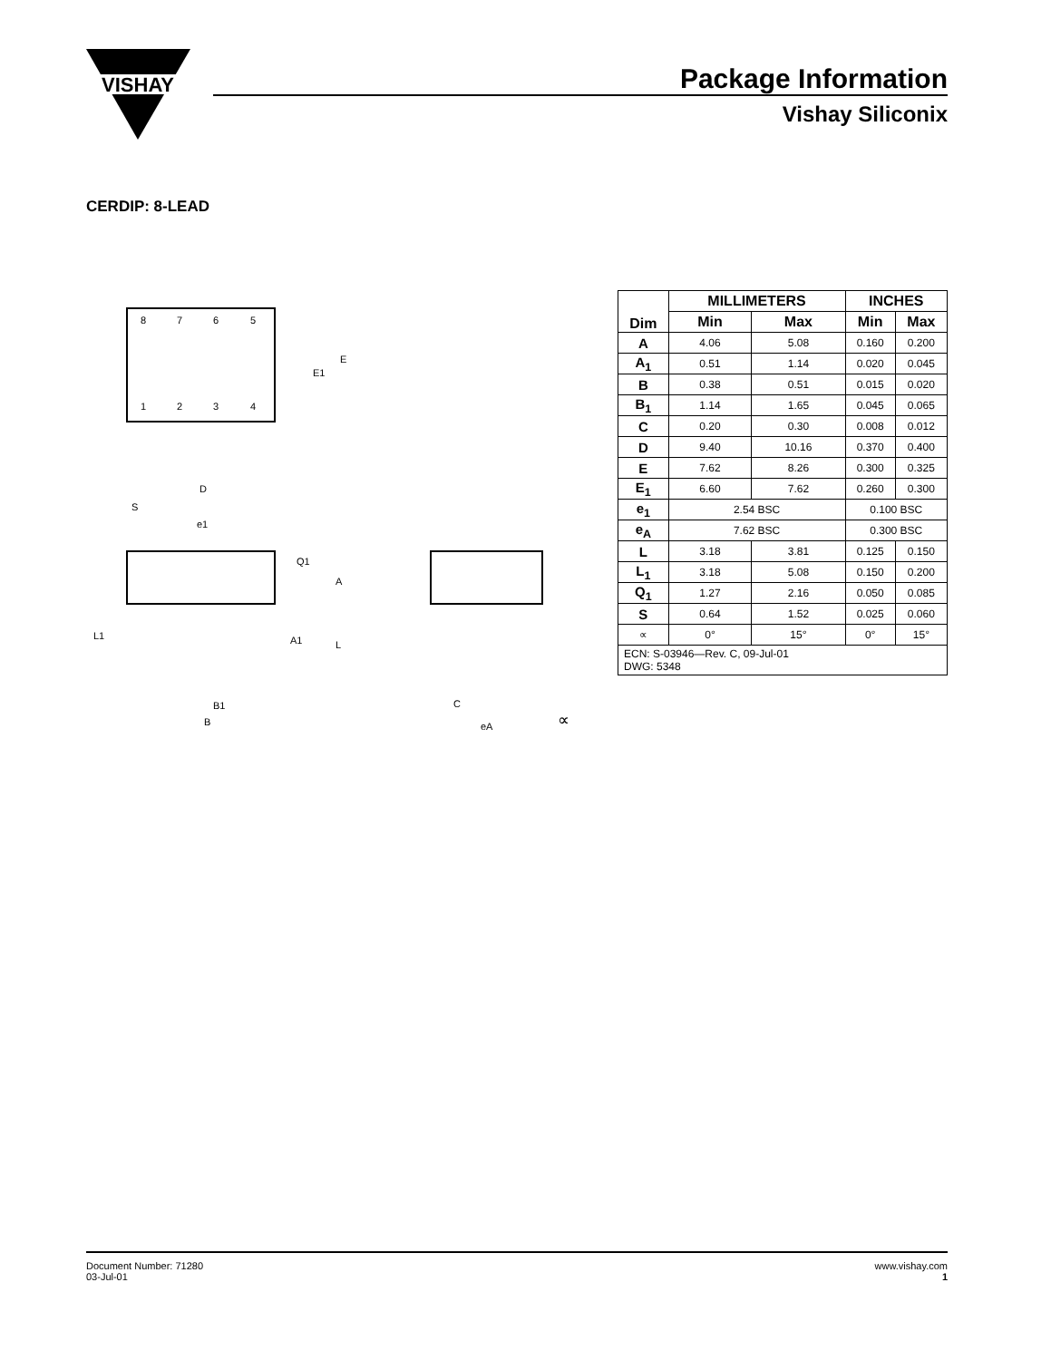VISHAY
Package Information
Vishay Siliconix
CERDIP: 8-LEAD
8
7
6
5
1
2
3
4
E1
E
D
S
e1
Q1
A
A1
L
L1
B1
B
C
eA
∝
| Dim | MILLIMETERS | | INCHES | |
| --- | --- | --- | --- | --- |
| | Min | Max | Min | Max |
| A | 4.06 | 5.08 | 0.160 | 0.200 |
| A<sub>1</sub> | 0.51 | 1.14 | 0.020 | 0.045 |
| B | 0.38 | 0.51 | 0.015 | 0.020 |
| B<sub>1</sub> | 1.14 | 1.65 | 0.045 | 0.065 |
| C | 0.20 | 0.30 | 0.008 | 0.012 |
| D | 9.40 | 10.16 | 0.370 | 0.400 |
| E | 7.62 | 8.26 | 0.300 | 0.325 |
| E<sub>1</sub> | 6.60 | 7.62 | 0.260 | 0.300 |
| e<sub>1</sub> | 2.54 BSC | | 0.100 BSC | |
| e<sub>A</sub> | 7.62 BSC | | 0.300 BSC | |
| L | 3.18 | 3.81 | 0.125 | 0.150 |
| L<sub>1</sub> | 3.18 | 5.08 | 0.150 | 0.200 |
| Q<sub>1</sub> | 1.27 | 2.16 | 0.050 | 0.085 |
| S | 0.64 | 1.52 | 0.025 | 0.060 |
| ∝ | 0° | 15° | 0° | 15° |
| ECN: S-03946—Rev. C, 09-Jul-01 DWG: 5348 | | | | |
Document Number: 71280
03-Jul-01
www.vishay.com
1